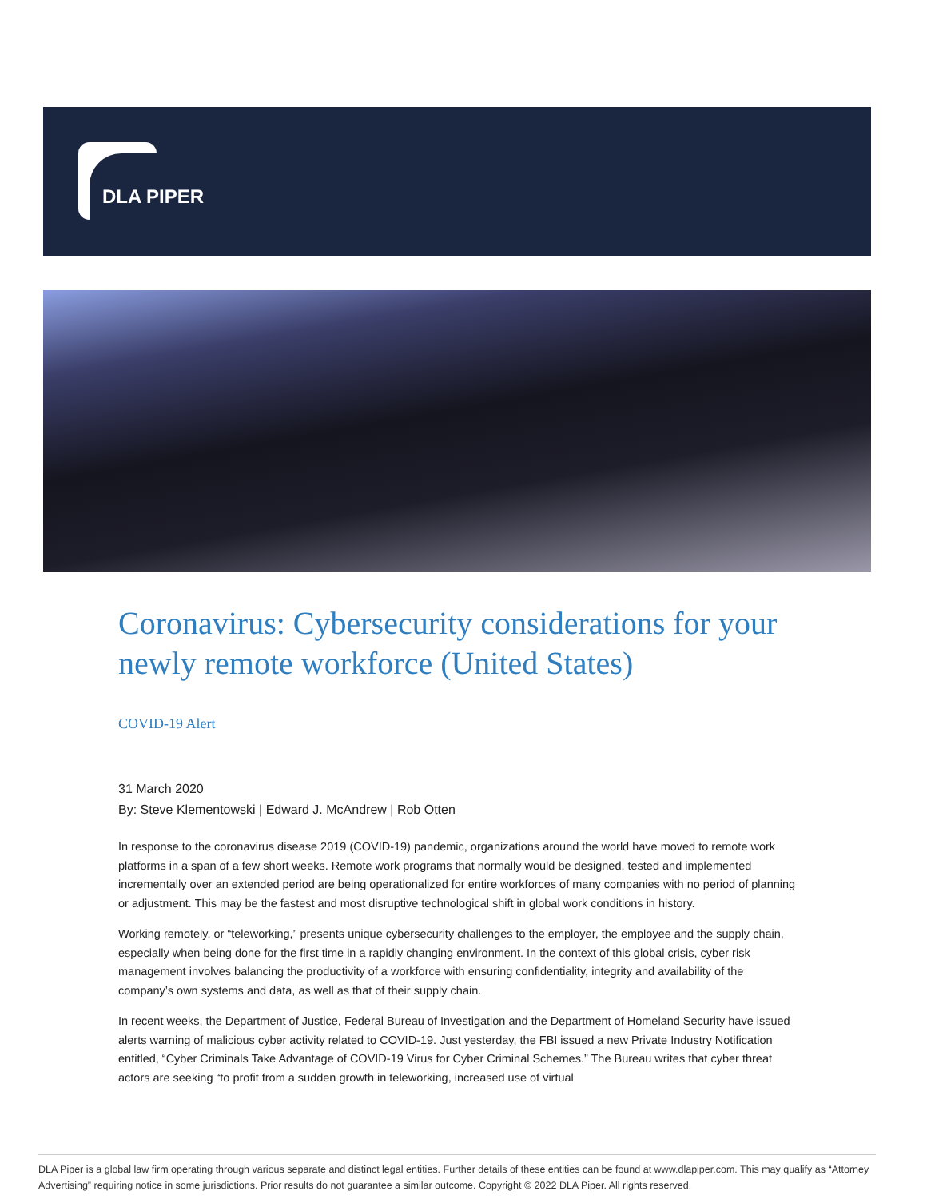DLA PIPER
Coronavirus: Cybersecurity considerations for your newly remote workforce (United States)
COVID-19 Alert
31 March 2020
By: Steve Klementowski | Edward J. McAndrew | Rob Otten
In response to the coronavirus disease 2019 (COVID-19) pandemic, organizations around the world have moved to remote work platforms in a span of a few short weeks. Remote work programs that normally would be designed, tested and implemented incrementally over an extended period are being operationalized for entire workforces of many companies with no period of planning or adjustment. This may be the fastest and most disruptive technological shift in global work conditions in history.
Working remotely, or “teleworking,” presents unique cybersecurity challenges to the employer, the employee and the supply chain, especially when being done for the first time in a rapidly changing environment. In the context of this global crisis, cyber risk management involves balancing the productivity of a workforce with ensuring confidentiality, integrity and availability of the company’s own systems and data, as well as that of their supply chain.
In recent weeks, the Department of Justice, Federal Bureau of Investigation and the Department of Homeland Security have issued alerts warning of malicious cyber activity related to COVID-19. Just yesterday, the FBI issued a new Private Industry Notification entitled, “Cyber Criminals Take Advantage of COVID-19 Virus for Cyber Criminal Schemes.” The Bureau writes that cyber threat actors are seeking “to profit from a sudden growth in teleworking, increased use of virtual
DLA Piper is a global law firm operating through various separate and distinct legal entities. Further details of these entities can be found at www.dlapiper.com. This may qualify as “Attorney Advertising” requiring notice in some jurisdictions. Prior results do not guarantee a similar outcome. Copyright © 2022 DLA Piper. All rights reserved.